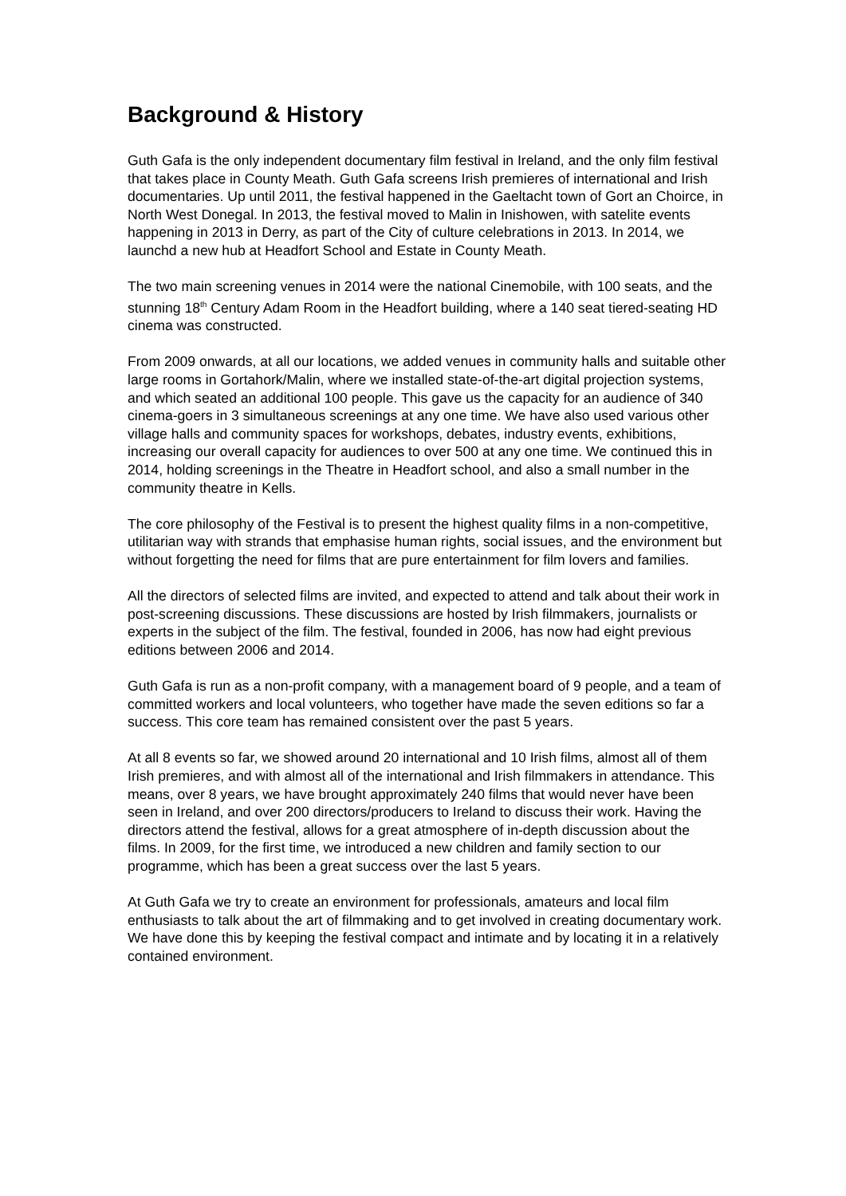Background & History
Guth Gafa is the only independent documentary film festival in Ireland, and the only film festival that takes place in County Meath. Guth Gafa screens Irish premieres of international and Irish documentaries. Up until 2011, the festival happened in the Gaeltacht town of Gort an Choirce, in North West Donegal. In 2013, the festival moved to Malin in Inishowen, with satelite events happening in 2013 in Derry, as part of the City of culture celebrations in 2013. In 2014, we launchd a new hub at Headfort School and Estate in County Meath.
The two main screening venues in 2014 were the national Cinemobile, with 100 seats, and the stunning 18<sup>th</sup> Century Adam Room in the Headfort building, where a 140 seat tiered-seating HD cinema was constructed.
From 2009 onwards, at all our locations, we added venues in community halls and suitable other large rooms in Gortahork/Malin, where we installed state-of-the-art digital projection systems, and which seated an additional 100 people. This gave us the capacity for an audience of 340 cinema-goers in 3 simultaneous screenings at any one time. We have also used various other village halls and community spaces for workshops, debates, industry events, exhibitions, increasing our overall capacity for audiences to over 500 at any one time. We continued this in 2014, holding screenings in the Theatre in Headfort school, and also a small number in the community theatre in Kells.
The core philosophy of the Festival is to present the highest quality films in a non-competitive, utilitarian way with strands that emphasise human rights, social issues, and the environment but without forgetting the need for films that are pure entertainment for film lovers and families.
All the directors of selected films are invited, and expected to attend and talk about their work in post-screening discussions. These discussions are hosted by Irish filmmakers, journalists or experts in the subject of the film. The festival, founded in 2006, has now had eight previous editions between 2006 and 2014.
Guth Gafa is run as a non-profit company, with a management board of 9 people, and a team of committed workers and local volunteers, who together have made the seven editions so far a success. This core team has remained consistent over the past 5 years.
At all 8 events so far, we showed around 20 international and 10 Irish films, almost all of them Irish premieres, and with almost all of the international and Irish filmmakers in attendance. This means, over 8 years, we have brought approximately 240 films that would never have been seen in Ireland, and over 200 directors/producers to Ireland to discuss their work. Having the directors attend the festival, allows for a great atmosphere of in-depth discussion about the films. In 2009, for the first time, we introduced a new children and family section to our programme, which has been a great success over the last 5 years.
At Guth Gafa we try to create an environment for professionals, amateurs and local film enthusiasts to talk about the art of filmmaking and to get involved in creating documentary work. We have done this by keeping the festival compact and intimate and by locating it in a relatively contained environment.